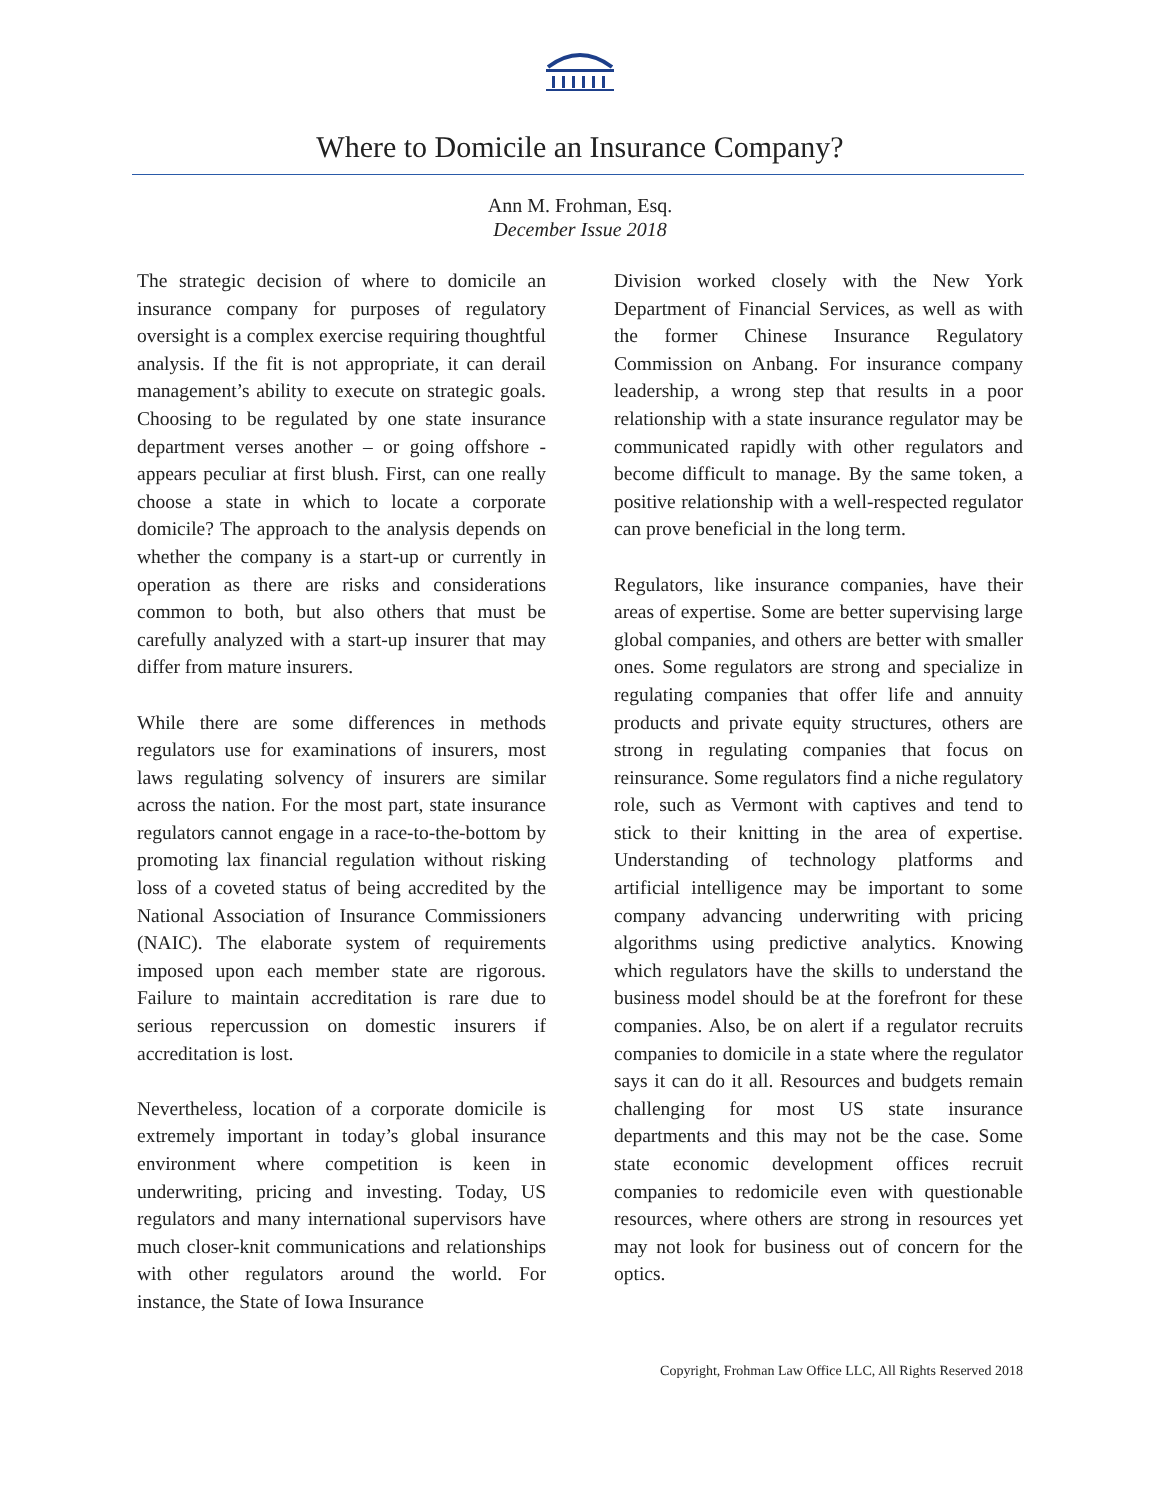Where to Domicile an Insurance Company?
Ann M. Frohman, Esq.
December Issue 2018
The strategic decision of where to domicile an insurance company for purposes of regulatory oversight is a complex exercise requiring thoughtful analysis. If the fit is not appropriate, it can derail management’s ability to execute on strategic goals. Choosing to be regulated by one state insurance department verses another – or going offshore - appears peculiar at first blush. First, can one really choose a state in which to locate a corporate domicile? The approach to the analysis depends on whether the company is a start-up or currently in operation as there are risks and considerations common to both, but also others that must be carefully analyzed with a start-up insurer that may differ from mature insurers.
While there are some differences in methods regulators use for examinations of insurers, most laws regulating solvency of insurers are similar across the nation. For the most part, state insurance regulators cannot engage in a race-to-the-bottom by promoting lax financial regulation without risking loss of a coveted status of being accredited by the National Association of Insurance Commissioners (NAIC). The elaborate system of requirements imposed upon each member state are rigorous. Failure to maintain accreditation is rare due to serious repercussion on domestic insurers if accreditation is lost.
Nevertheless, location of a corporate domicile is extremely important in today’s global insurance environment where competition is keen in underwriting, pricing and investing. Today, US regulators and many international supervisors have much closer-knit communications and relationships with other regulators around the world. For instance, the State of Iowa Insurance
Division worked closely with the New York Department of Financial Services, as well as with the former Chinese Insurance Regulatory Commission on Anbang. For insurance company leadership, a wrong step that results in a poor relationship with a state insurance regulator may be communicated rapidly with other regulators and become difficult to manage. By the same token, a positive relationship with a well-respected regulator can prove beneficial in the long term.
Regulators, like insurance companies, have their areas of expertise. Some are better supervising large global companies, and others are better with smaller ones. Some regulators are strong and specialize in regulating companies that offer life and annuity products and private equity structures, others are strong in regulating companies that focus on reinsurance. Some regulators find a niche regulatory role, such as Vermont with captives and tend to stick to their knitting in the area of expertise. Understanding of technology platforms and artificial intelligence may be important to some company advancing underwriting with pricing algorithms using predictive analytics. Knowing which regulators have the skills to understand the business model should be at the forefront for these companies. Also, be on alert if a regulator recruits companies to domicile in a state where the regulator says it can do it all. Resources and budgets remain challenging for most US state insurance departments and this may not be the case. Some state economic development offices recruit companies to redomicile even with questionable resources, where others are strong in resources yet may not look for business out of concern for the optics.
Copyright, Frohman Law Office LLC, All Rights Reserved 2018